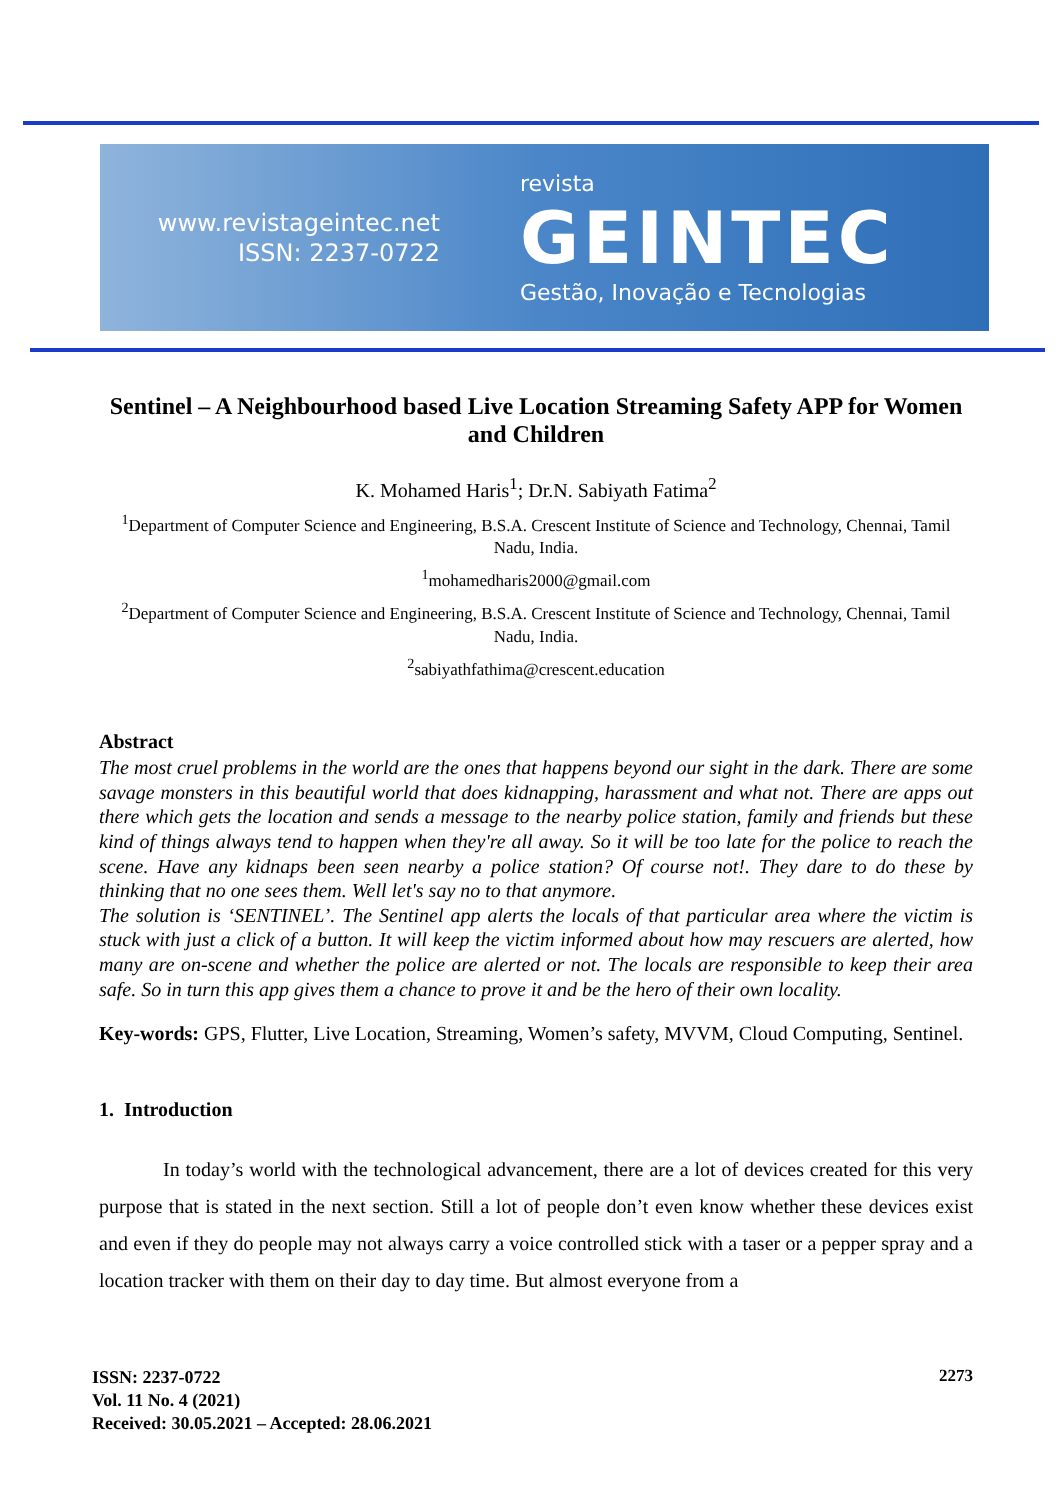www.revistageintec.net
ISSN: 2237-0722
revista
GEINTEC
Gestão, Inovação e Tecnologias
Sentinel – A Neighbourhood based Live Location Streaming Safety APP for Women and Children
K. Mohamed Haris<sup>1</sup>; Dr.N. Sabiyath Fatima<sup>2</sup>
<sup>1</sup> Department of Computer Science and Engineering, B.S.A. Crescent Institute of Science and Technology, Chennai, Tamil Nadu, India.
<sup>1</sup> mohamedharis2000@gmail.com
<sup>2</sup> Department of Computer Science and Engineering, B.S.A. Crescent Institute of Science and Technology, Chennai, Tamil Nadu, India.
<sup>2</sup> sabiyathfathima@crescent.education
Abstract
The most cruel problems in the world are the ones that happens beyond our sight in the dark. There are some savage monsters in this beautiful world that does kidnapping, harassment and what not. There are apps out there which gets the location and sends a message to the nearby police station, family and friends but these kind of things always tend to happen when they're all away. So it will be too late for the police to reach the scene. Have any kidnaps been seen nearby a police station? Of course not!. They dare to do these by thinking that no one sees them. Well let's say no to that anymore.
The solution is ‘SENTINEL’. The Sentinel app alerts the locals of that particular area where the victim is stuck with just a click of a button. It will keep the victim informed about how may rescuers are alerted, how many are on-scene and whether the police are alerted or not. The locals are responsible to keep their area safe. So in turn this app gives them a chance to prove it and be the hero of their own locality.
Key-words: GPS, Flutter, Live Location, Streaming, Women’s safety, MVVM, Cloud Computing, Sentinel.
1. Introduction
In today’s world with the technological advancement, there are a lot of devices created for this very purpose that is stated in the next section. Still a lot of people don’t even know whether these devices exist and even if they do people may not always carry a voice controlled stick with a taser or a pepper spray and a location tracker with them on their day to day time. But almost everyone from a
ISSN: 2237-0722
Vol. 11 No. 4 (2021)
Received: 30.05.2021 – Accepted: 28.06.2021
2273